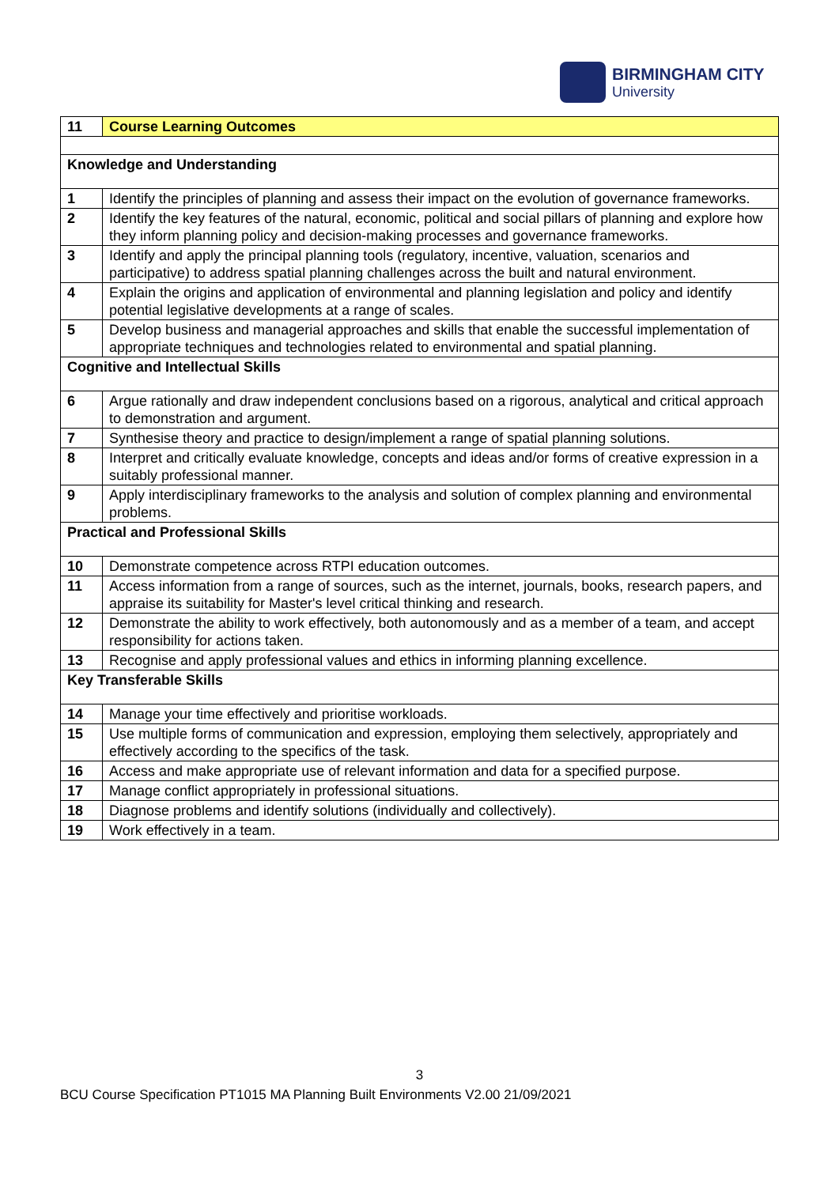BIRMINGHAM CITY
University
| 11 | Course Learning Outcomes |
| Knowledge and Understanding | |
| 1 | Identify the principles of planning and assess their impact on the evolution of governance frameworks. |
| 2 | Identify the key features of the natural, economic, political and social pillars of planning and explore how they inform planning policy and decision-making processes and governance frameworks. |
| 3 | Identify and apply the principal planning tools (regulatory, incentive, valuation, scenarios and participative) to address spatial planning challenges across the built and natural environment. |
| 4 | Explain the origins and application of environmental and planning legislation and policy and identify potential legislative developments at a range of scales. |
| 5 | Develop business and managerial approaches and skills that enable the successful implementation of appropriate techniques and technologies related to environmental and spatial planning. |
| Cognitive and Intellectual Skills | |
| 6 | Argue rationally and draw independent conclusions based on a rigorous, analytical and critical approach to demonstration and argument. |
| 7 | Synthesise theory and practice to design/implement a range of spatial planning solutions. |
| 8 | Interpret and critically evaluate knowledge, concepts and ideas and/or forms of creative expression in a suitably professional manner. |
| 9 | Apply interdisciplinary frameworks to the analysis and solution of complex planning and environmental problems. |
| Practical and Professional Skills | |
| 10 | Demonstrate competence across RTPI education outcomes. |
| 11 | Access information from a range of sources, such as the internet, journals, books, research papers, and appraise its suitability for Master's level critical thinking and research. |
| 12 | Demonstrate the ability to work effectively, both autonomously and as a member of a team, and accept responsibility for actions taken. |
| 13 | Recognise and apply professional values and ethics in informing planning excellence. |
| Key Transferable Skills | |
| 14 | Manage your time effectively and prioritise workloads. |
| 15 | Use multiple forms of communication and expression, employing them selectively, appropriately and effectively according to the specifics of the task. |
| 16 | Access and make appropriate use of relevant information and data for a specified purpose. |
| 17 | Manage conflict appropriately in professional situations. |
| 18 | Diagnose problems and identify solutions (individually and collectively). |
| 19 | Work effectively in a team. |
3
BCU Course Specification PT1015 MA Planning Built Environments V2.00 21/09/2021